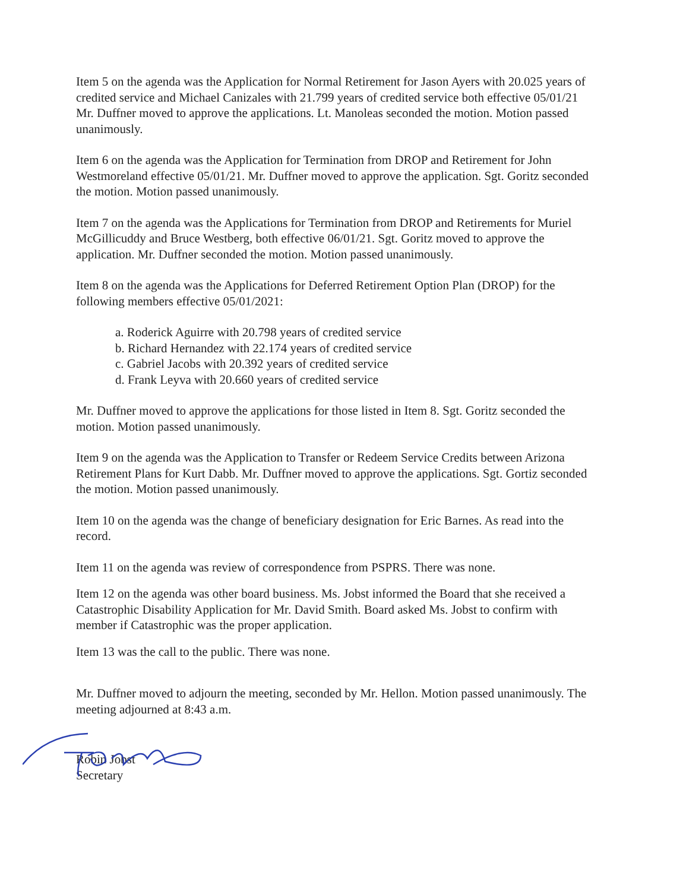Item 5 on the agenda was the Application for Normal Retirement for Jason Ayers with 20.025 years of credited service and Michael Canizales with 21.799 years of credited service both effective 05/01/21 Mr. Duffner moved to approve the applications. Lt. Manoleas seconded the motion. Motion passed unanimously.
Item 6 on the agenda was the Application for Termination from DROP and Retirement for John Westmoreland effective 05/01/21. Mr. Duffner moved to approve the application. Sgt. Goritz seconded the motion. Motion passed unanimously.
Item 7 on the agenda was the Applications for Termination from DROP and Retirements for Muriel McGillicuddy and Bruce Westberg, both effective 06/01/21. Sgt. Goritz moved to approve the application. Mr. Duffner seconded the motion. Motion passed unanimously.
Item 8 on the agenda was the Applications for Deferred Retirement Option Plan (DROP) for the following members effective 05/01/2021:
a. Roderick Aguirre with 20.798 years of credited service
b. Richard Hernandez with 22.174 years of credited service
c. Gabriel Jacobs with 20.392 years of credited service
d. Frank Leyva with 20.660 years of credited service
Mr. Duffner moved to approve the applications for those listed in Item 8. Sgt. Goritz seconded the motion. Motion passed unanimously.
Item 9 on the agenda was the Application to Transfer or Redeem Service Credits between Arizona Retirement Plans for Kurt Dabb. Mr. Duffner moved to approve the applications. Sgt. Gortiz seconded the motion. Motion passed unanimously.
Item 10 on the agenda was the change of beneficiary designation for Eric Barnes. As read into the record.
Item 11 on the agenda was review of correspondence from PSPRS. There was none.
Item 12 on the agenda was other board business. Ms. Jobst informed the Board that she received a Catastrophic Disability Application for Mr. David Smith. Board asked Ms. Jobst to confirm with member if Catastrophic was the proper application.
Item 13 was the call to the public. There was none.
Mr. Duffner moved to adjourn the meeting, seconded by Mr. Hellon. Motion passed unanimously. The meeting adjourned at 8:43 a.m.
Robin Jobst
Secretary